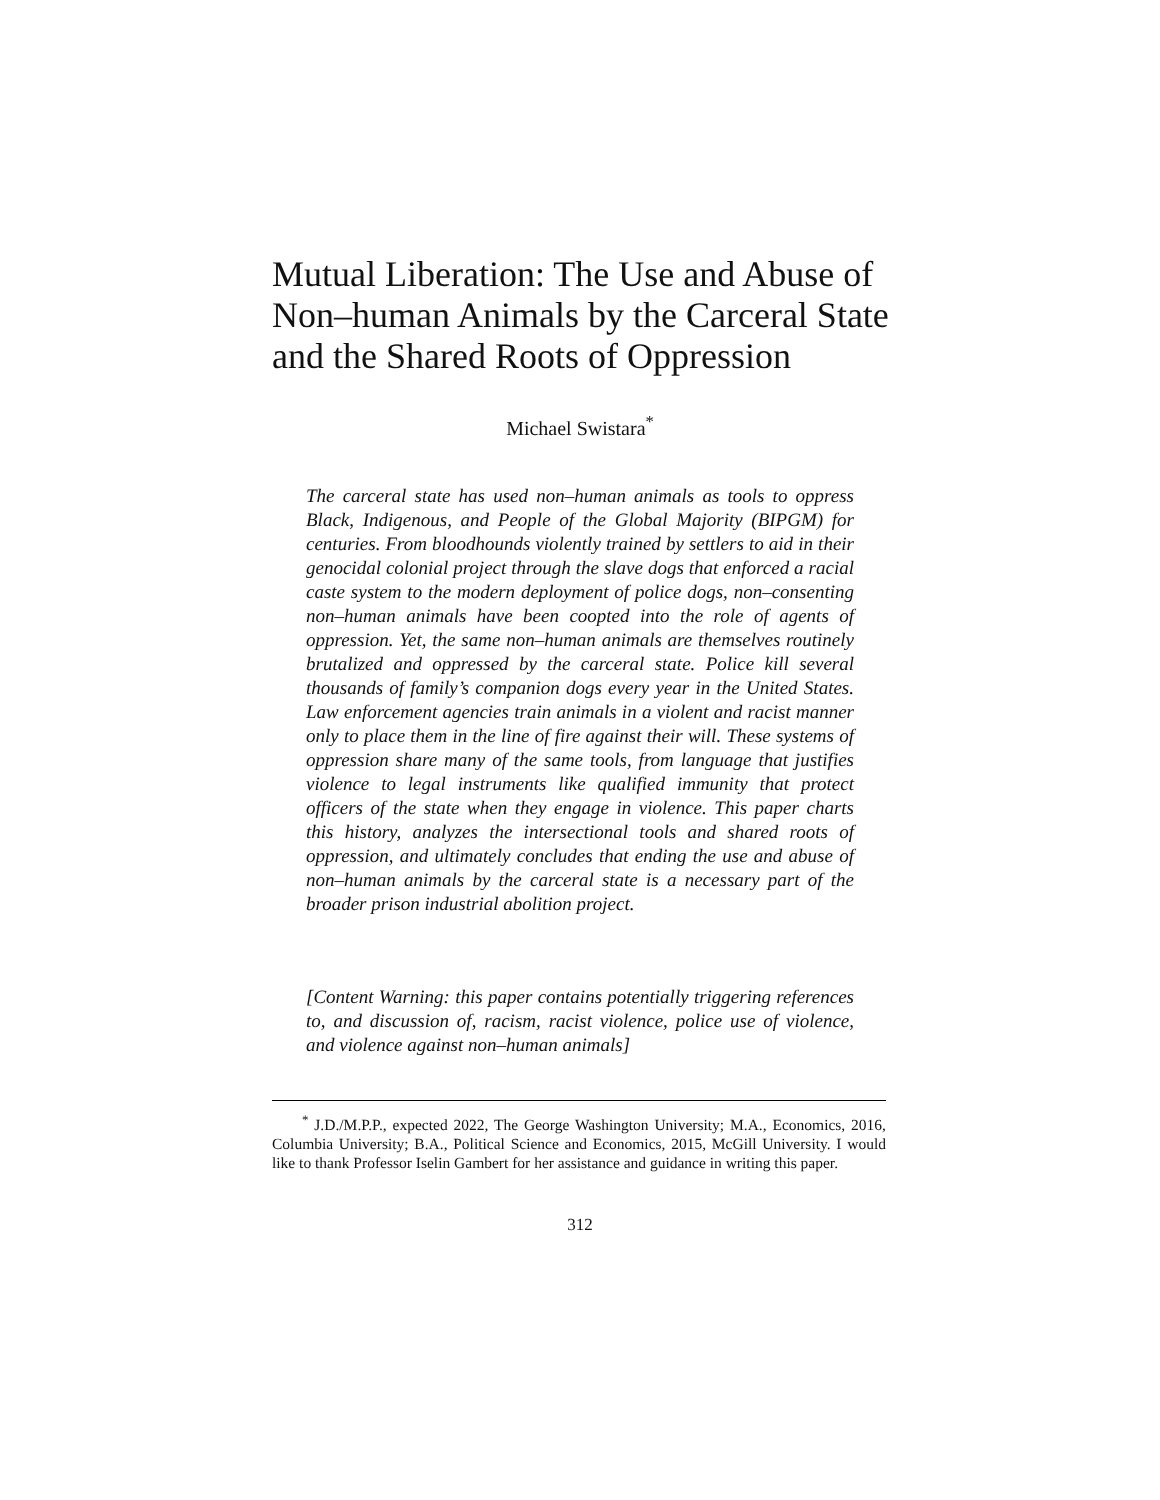Mutual Liberation: The Use and Abuse of Non–human Animals by the Carceral State and the Shared Roots of Oppression
Michael Swistara<sup>*</sup>
The carceral state has used non–human animals as tools to oppress Black, Indigenous, and People of the Global Majority (BIPGM) for centuries. From bloodhounds violently trained by settlers to aid in their genocidal colonial project through the slave dogs that enforced a racial caste system to the modern deployment of police dogs, non–consenting non–human animals have been coopted into the role of agents of oppression. Yet, the same non–human animals are themselves routinely brutalized and oppressed by the carceral state. Police kill several thousands of family’s companion dogs every year in the United States. Law enforcement agencies train animals in a violent and racist manner only to place them in the line of fire against their will. These systems of oppression share many of the same tools, from language that justifies violence to legal instruments like qualified immunity that protect officers of the state when they engage in violence. This paper charts this history, analyzes the intersectional tools and shared roots of oppression, and ultimately concludes that ending the use and abuse of non–human animals by the carceral state is a necessary part of the broader prison industrial abolition project.
[Content Warning: this paper contains potentially triggering references to, and discussion of, racism, racist violence, police use of violence, and violence against non–human animals]
<sup>*</sup> J.D./M.P.P., expected 2022, The George Washington University; M.A., Economics, 2016, Columbia University; B.A., Political Science and Economics, 2015, McGill University. I would like to thank Professor Iselin Gambert for her assistance and guidance in writing this paper.
312